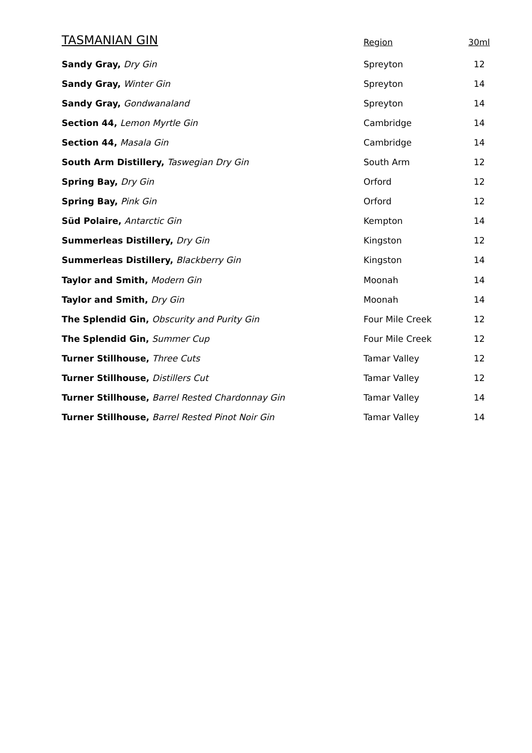| TASMANIAN GIN | Region | 30ml |
| --- | --- | --- |
| Sandy Gray, Dry Gin | Spreyton | 12 |
| Sandy Gray, Winter Gin | Spreyton | 14 |
| Sandy Gray, Gondwanaland | Spreyton | 14 |
| Section 44, Lemon Myrtle Gin | Cambridge | 14 |
| Section 44, Masala Gin | Cambridge | 14 |
| South Arm Distillery, Taswegian Dry Gin | South Arm | 12 |
| Spring Bay, Dry Gin | Orford | 12 |
| Spring Bay, Pink Gin | Orford | 12 |
| Süd Polaire, Antarctic Gin | Kempton | 14 |
| Summerleas Distillery, Dry Gin | Kingston | 12 |
| Summerleas Distillery, Blackberry Gin | Kingston | 14 |
| Taylor and Smith, Modern Gin | Moonah | 14 |
| Taylor and Smith, Dry Gin | Moonah | 14 |
| The Splendid Gin, Obscurity and Purity Gin | Four Mile Creek | 12 |
| The Splendid Gin, Summer Cup | Four Mile Creek | 12 |
| Turner Stillhouse, Three Cuts | Tamar Valley | 12 |
| Turner Stillhouse, Distillers Cut | Tamar Valley | 12 |
| Turner Stillhouse, Barrel Rested Chardonnay Gin | Tamar Valley | 14 |
| Turner Stillhouse, Barrel Rested Pinot Noir Gin | Tamar Valley | 14 |